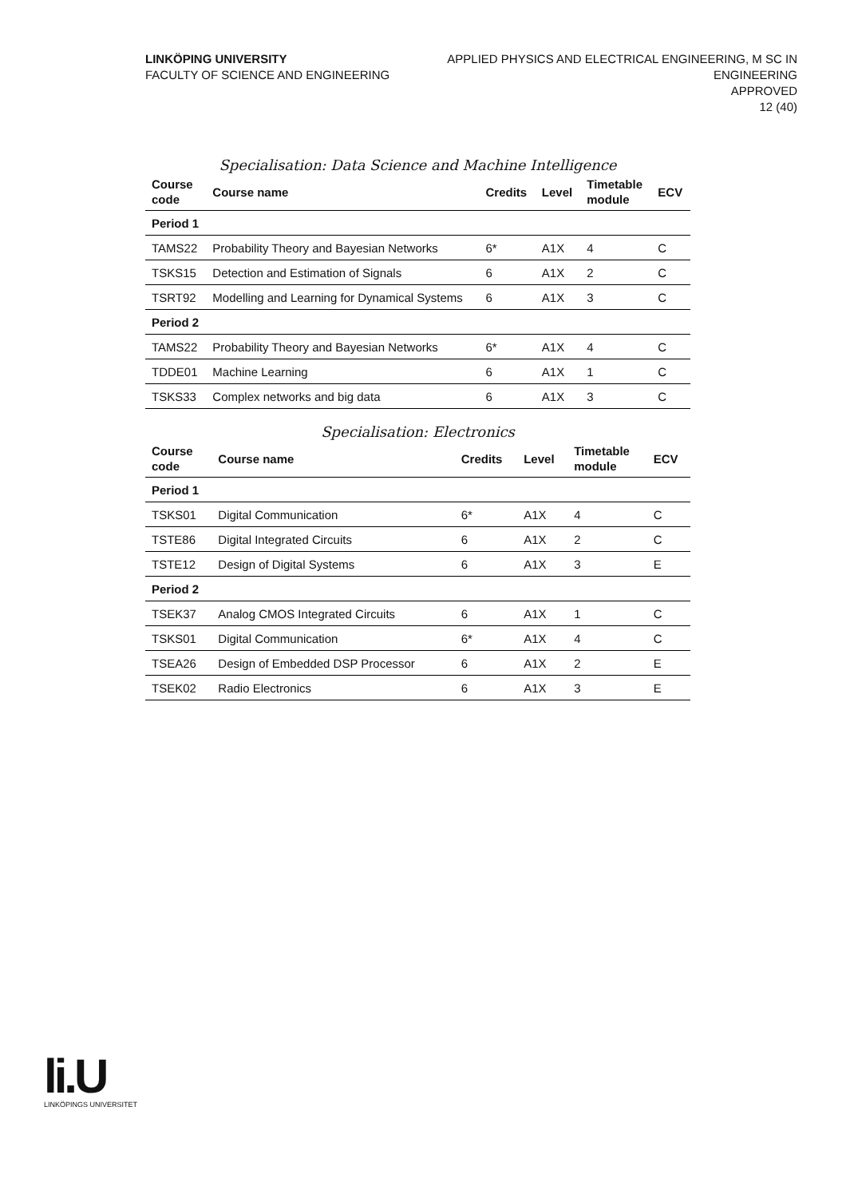LINKÖPING UNIVERSITY
FACULTY OF SCIENCE AND ENGINEERING
APPLIED PHYSICS AND ELECTRICAL ENGINEERING, M SC IN
ENGINEERING
APPROVED
12 (40)
Specialisation: Data Science and Machine Intelligence
| Course code | Course name | Credits | Level | Timetable module | ECV |
| --- | --- | --- | --- | --- | --- |
| Period 1 | | | | | |
| TAMS22 | Probability Theory and Bayesian Networks | 6* | A1X | 4 | C |
| TSKS15 | Detection and Estimation of Signals | 6 | A1X | 2 | C |
| TSRT92 | Modelling and Learning for Dynamical Systems | 6 | A1X | 3 | C |
| Period 2 | | | | | |
| TAMS22 | Probability Theory and Bayesian Networks | 6* | A1X | 4 | C |
| TDDE01 | Machine Learning | 6 | A1X | 1 | C |
| TSKS33 | Complex networks and big data | 6 | A1X | 3 | C |
Specialisation: Electronics
| Course code | Course name | Credits | Level | Timetable module | ECV |
| --- | --- | --- | --- | --- | --- |
| Period 1 | | | | | |
| TSKS01 | Digital Communication | 6* | A1X | 4 | C |
| TSTE86 | Digital Integrated Circuits | 6 | A1X | 2 | C |
| TSTE12 | Design of Digital Systems | 6 | A1X | 3 | E |
| Period 2 | | | | | |
| TSEK37 | Analog CMOS Integrated Circuits | 6 | A1X | 1 | C |
| TSKS01 | Digital Communication | 6* | A1X | 4 | C |
| TSEA26 | Design of Embedded DSP Processor | 6 | A1X | 2 | E |
| TSEK02 | Radio Electronics | 6 | A1X | 3 | E |
li.U
LINKÖPINGS UNIVERSITET